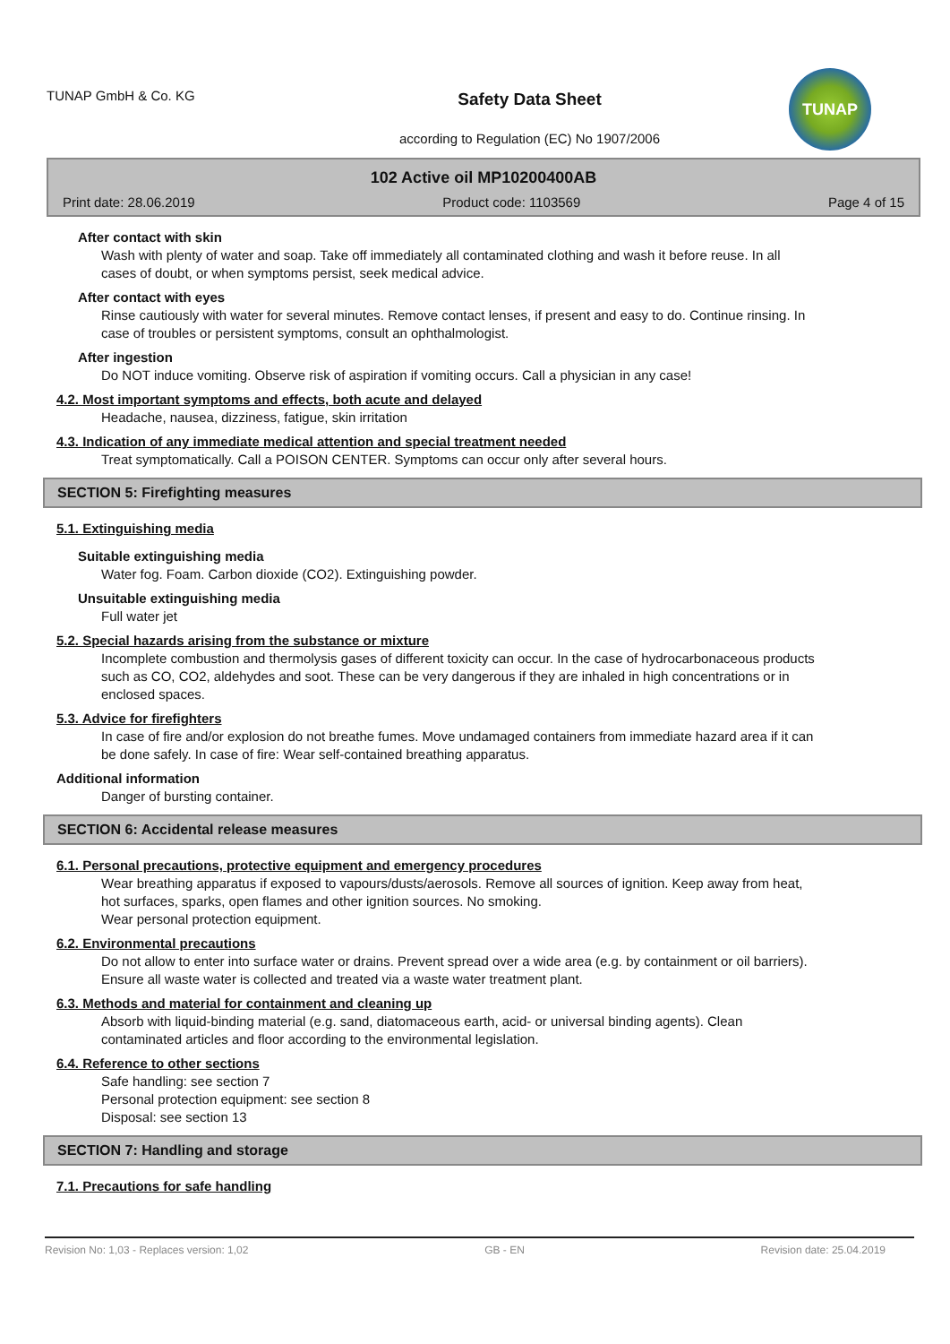TUNAP GmbH & Co. KG
Safety Data Sheet
according to Regulation (EC) No 1907/2006
TUNAP
102 Active oil MP10200400AB
Print date: 28.06.2019 Product code: 1103569 Page 4 of 15
After contact with skin
Wash with plenty of water and soap. Take off immediately all contaminated clothing and wash it before reuse. In all cases of doubt, or when symptoms persist, seek medical advice.
After contact with eyes
Rinse cautiously with water for several minutes. Remove contact lenses, if present and easy to do. Continue rinsing. In case of troubles or persistent symptoms, consult an ophthalmologist.
After ingestion
Do NOT induce vomiting. Observe risk of aspiration if vomiting occurs. Call a physician in any case!
4.2. Most important symptoms and effects, both acute and delayed
Headache, nausea, dizziness, fatigue, skin irritation
4.3. Indication of any immediate medical attention and special treatment needed
Treat symptomatically. Call a POISON CENTER. Symptoms can occur only after several hours.
SECTION 5: Firefighting measures
5.1. Extinguishing media
Suitable extinguishing media
Water fog. Foam. Carbon dioxide (CO2). Extinguishing powder.
Unsuitable extinguishing media
Full water jet
5.2. Special hazards arising from the substance or mixture
Incomplete combustion and thermolysis gases of different toxicity can occur. In the case of hydrocarbonaceous products such as CO, CO2, aldehydes and soot. These can be very dangerous if they are inhaled in high concentrations or in enclosed spaces.
5.3. Advice for firefighters
In case of fire and/or explosion do not breathe fumes. Move undamaged containers from immediate hazard area if it can be done safely. In case of fire: Wear self-contained breathing apparatus.
Additional information
Danger of bursting container.
SECTION 6: Accidental release measures
6.1. Personal precautions, protective equipment and emergency procedures
Wear breathing apparatus if exposed to vapours/dusts/aerosols. Remove all sources of ignition. Keep away from heat, hot surfaces, sparks, open flames and other ignition sources. No smoking.
Wear personal protection equipment.
6.2. Environmental precautions
Do not allow to enter into surface water or drains. Prevent spread over a wide area (e.g. by containment or oil barriers). Ensure all waste water is collected and treated via a waste water treatment plant.
6.3. Methods and material for containment and cleaning up
Absorb with liquid-binding material (e.g. sand, diatomaceous earth, acid- or universal binding agents). Clean contaminated articles and floor according to the environmental legislation.
6.4. Reference to other sections
Safe handling: see section 7
Personal protection equipment: see section 8
Disposal: see section 13
SECTION 7: Handling and storage
7.1. Precautions for safe handling
Revision No: 1,03 - Replaces version: 1,02 GB - EN Revision date: 25.04.2019